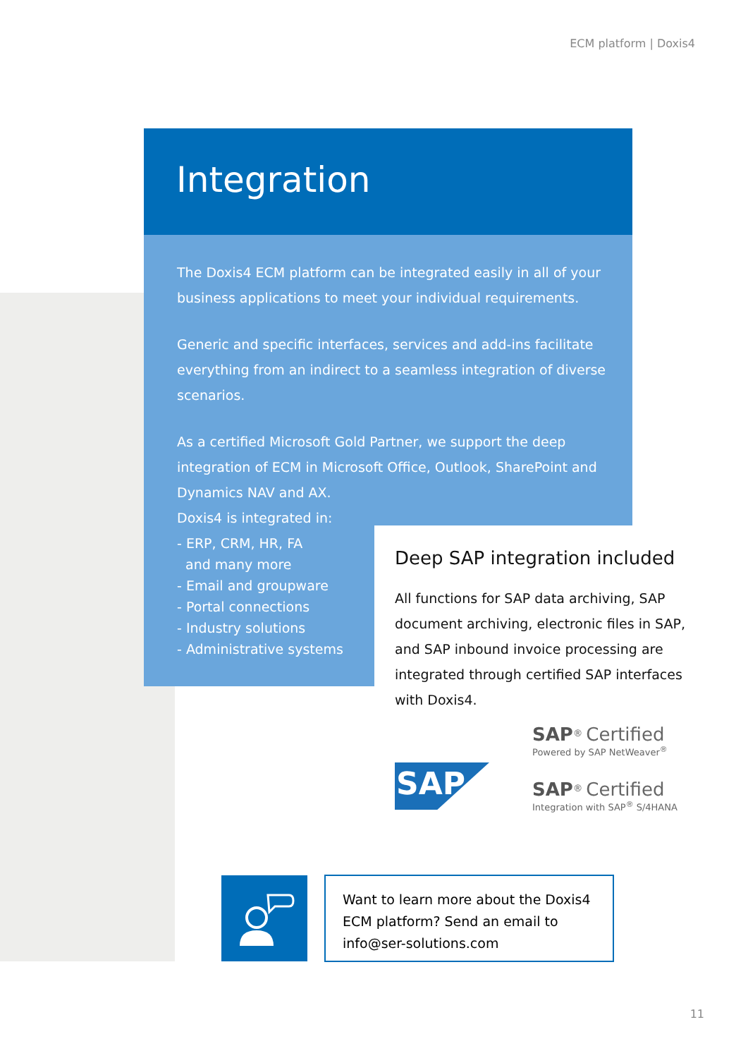ECM platform | Doxis4
Integration
The Doxis4 ECM platform can be integrated easily in all of your business applications to meet your individual requirements.
Generic and specific interfaces, services and add-ins facilitate everything from an indirect to a seamless integration of diverse scenarios.
As a certified Microsoft Gold Partner, we support the deep integration of ECM in Microsoft Office, Outlook, SharePoint and Dynamics NAV and AX.
Doxis4 is integrated in:
- ERP, CRM, HR, FA
and many more
- Email and groupware
- Portal connections
- Industry solutions
- Administrative systems
Deep SAP integration included
All functions for SAP data archiving, SAP document archiving, electronic files in SAP, and SAP inbound invoice processing are integrated through certified SAP interfaces with Doxis4.
SAP
SAP<sup>®</sup> Certified
Powered by SAP NetWeaver<sup>®</sup>
SAP<sup>®</sup> Certified
Integration with SAP<sup>®</sup> S/4HANA
Want to learn more about the Doxis4 ECM platform? Send an email to info@ser-solutions.com
11